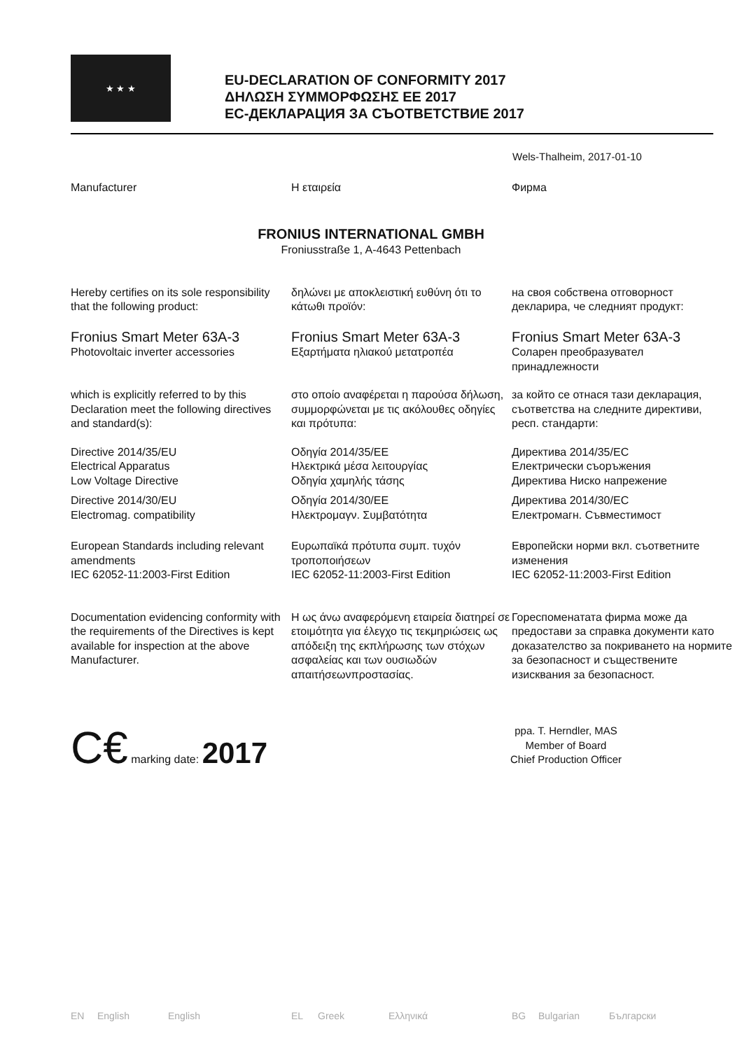★ ★ ★
EU-DECLARATION OF CONFORMITY 2017
ΔΗΛΩΣΗ ΣΥΜΜΟΡΦΩΣΗΣ ΕΕ 2017
ЕС-ДЕКЛАРАЦИЯ ЗА СЪОТВЕТСТВИЕ 2017
Wels-Thalheim, 2017-01-10
Manufacturer Η εταιρεία Фирма
FRONIUS INTERNATIONAL GMBH
Froniusstraße 1, A-4643 Pettenbach
Hereby certifies on its sole responsibility that the following product:
δηλώνει με αποκλειστική ευθύνη ότι το κάτωθι προϊόν:
на своя собствена отговорност декларира, че следният продукт:
Fronius Smart Meter 63A-3
Photovoltaic inverter accessories
Fronius Smart Meter 63A-3
Εξαρτήματα ηλιακού μετατροπέα
Fronius Smart Meter 63A-3
Соларен преобразувател принадлежности
which is explicitly referred to by this Declaration meet the following directives and standard(s):
στο οποίο αναφέρεται η παρούσα δήλωση, συμμορφώνεται με τις ακόλουθες οδηγίες και πρότυπα:
за който се отнася тази декларация, съответства на следните директиви, респ. стандарти:
Directive 2014/35/EU
Electrical Apparatus
Low Voltage Directive
Οδηγία 2014/35/ΕΕ
Ηλεκτρικά μέσα λειτουργίας
Οδηγία χαμηλής τάσης
Директива 2014/35/ЕС
Електрически съоръжения
Директива Ниско напрежение
Directive 2014/30/EU
Electromag. compatibility
Οδηγία 2014/30/ΕΕ
Ηλεκτρομαγν. Συμβατότητα
Директива 2014/30/ЕС
Електромагн. Съвместимост
European Standards including relevant amendments
IEC 62052-11:2003-First Edition
Ευρωπαϊκά πρότυπα συμπ. τυχόν τροποποιήσεων
IEC 62052-11:2003-First Edition
Европейски норми вкл. съответните изменения
IEC 62052-11:2003-First Edition
Documentation evidencing conformity with the requirements of the Directives is kept available for inspection at the above Manufacturer.
Η ως άνω αναφερόμενη εταιρεία διατηρεί σε ετοιμότητα για έλεγχο τις τεκμηριώσεις ως απόδειξη της εκπλήρωσης των στόχων ασφαλείας και των ουσιωδών απαιτήσεωνπροστασίας.
Гореспоменатата фирма може да предостави за справка документи като доказателство за покриването на нормите за безопасност и съществените изисквания за безопасност.
C€ marking date: 2017
ppa. T. Herndler, MAS
Member of Board
Chief Production Officer
EN English English EL Greek Ελληνικά BG Bulgarian Български